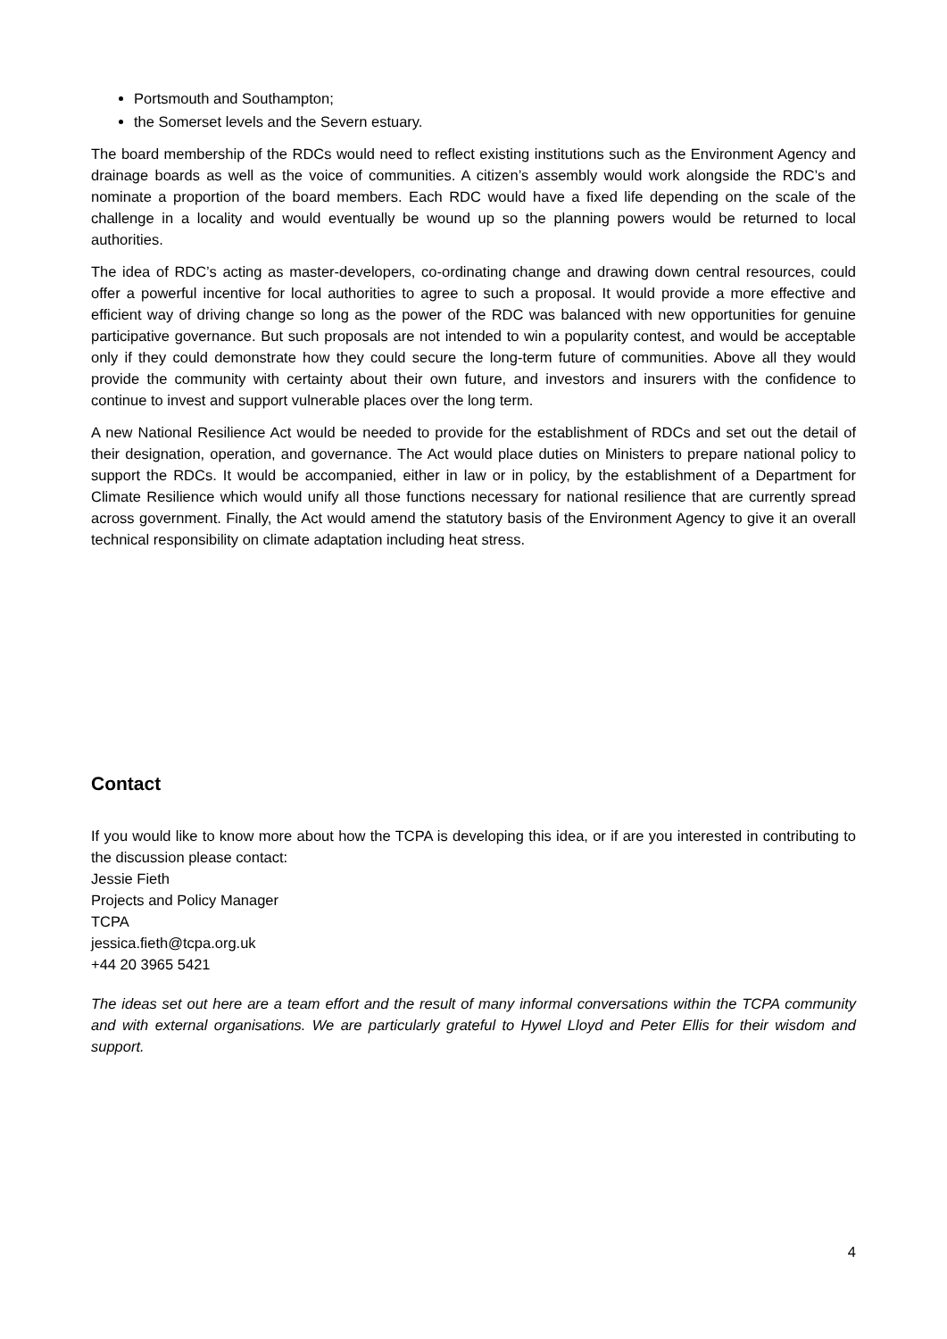Portsmouth and Southampton;
the Somerset levels and the Severn estuary.
The board membership of the RDCs would need to reflect existing institutions such as the Environment Agency and drainage boards as well as the voice of communities. A citizen’s assembly would work alongside the RDC’s and nominate a proportion of the board members. Each RDC would have a fixed life depending on the scale of the challenge in a locality and would eventually be wound up so the planning powers would be returned to local authorities.
The idea of RDC’s acting as master-developers, co-ordinating change and drawing down central resources, could offer a powerful incentive for local authorities to agree to such a proposal. It would provide a more effective and efficient way of driving change so long as the power of the RDC was balanced with new opportunities for genuine participative governance. But such proposals are not intended to win a popularity contest, and would be acceptable only if they could demonstrate how they could secure the long-term future of communities. Above all they would provide the community with certainty about their own future, and investors and insurers with the confidence to continue to invest and support vulnerable places over the long term.
A new National Resilience Act would be needed to provide for the establishment of RDCs and set out the detail of their designation, operation, and governance. The Act would place duties on Ministers to prepare national policy to support the RDCs. It would be accompanied, either in law or in policy, by the establishment of a Department for Climate Resilience which would unify all those functions necessary for national resilience that are currently spread across government. Finally, the Act would amend the statutory basis of the Environment Agency to give it an overall technical responsibility on climate adaptation including heat stress.
Contact
If you would like to know more about how the TCPA is developing this idea, or if are you interested in contributing to the discussion please contact:
Jessie Fieth
Projects and Policy Manager
TCPA
jessica.fieth@tcpa.org.uk
+44 20 3965 5421
The ideas set out here are a team effort and the result of many informal conversations within the TCPA community and with external organisations. We are particularly grateful to Hywel Lloyd and Peter Ellis for their wisdom and support.
4